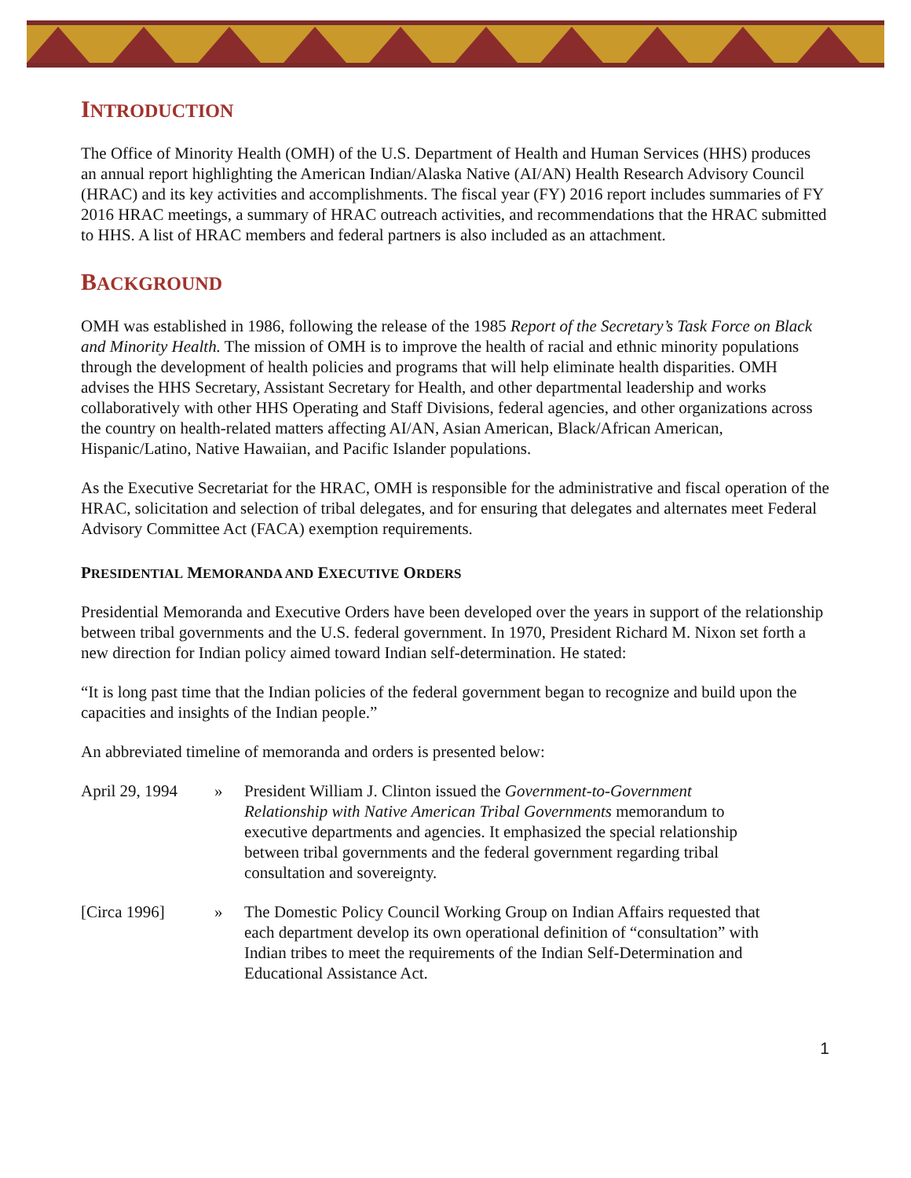INTRODUCTION
The Office of Minority Health (OMH) of the U.S. Department of Health and Human Services (HHS) produces an annual report highlighting the American Indian/Alaska Native (AI/AN) Health Research Advisory Council (HRAC) and its key activities and accomplishments. The fiscal year (FY) 2016 report includes summaries of FY 2016 HRAC meetings, a summary of HRAC outreach activities, and recommendations that the HRAC submitted to HHS. A list of HRAC members and federal partners is also included as an attachment.
BACKGROUND
OMH was established in 1986, following the release of the 1985 Report of the Secretary’s Task Force on Black and Minority Health. The mission of OMH is to improve the health of racial and ethnic minority populations through the development of health policies and programs that will help eliminate health disparities. OMH advises the HHS Secretary, Assistant Secretary for Health, and other departmental leadership and works collaboratively with other HHS Operating and Staff Divisions, federal agencies, and other organizations across the country on health-related matters affecting AI/AN, Asian American, Black/African American, Hispanic/Latino, Native Hawaiian, and Pacific Islander populations.
As the Executive Secretariat for the HRAC, OMH is responsible for the administrative and fiscal operation of the HRAC, solicitation and selection of tribal delegates, and for ensuring that delegates and alternates meet Federal Advisory Committee Act (FACA) exemption requirements.
PRESIDENTIAL MEMORANDA AND EXECUTIVE ORDERS
Presidential Memoranda and Executive Orders have been developed over the years in support of the relationship between tribal governments and the U.S. federal government. In 1970, President Richard M. Nixon set forth a new direction for Indian policy aimed toward Indian self-determination. He stated:
“It is long past time that the Indian policies of the federal government began to recognize and build upon the capacities and insights of the Indian people.”
An abbreviated timeline of memoranda and orders is presented below:
April 29, 1994
» President William J. Clinton issued the Government-to-Government Relationship with Native American Tribal Governments memorandum to executive departments and agencies. It emphasized the special relationship between tribal governments and the federal government regarding tribal consultation and sovereignty.
[Circa 1996] » The Domestic Policy Council Working Group on Indian Affairs requested that each department develop its own operational definition of “consultation” with Indian tribes to meet the requirements of the Indian Self-Determination and Educational Assistance Act.
1